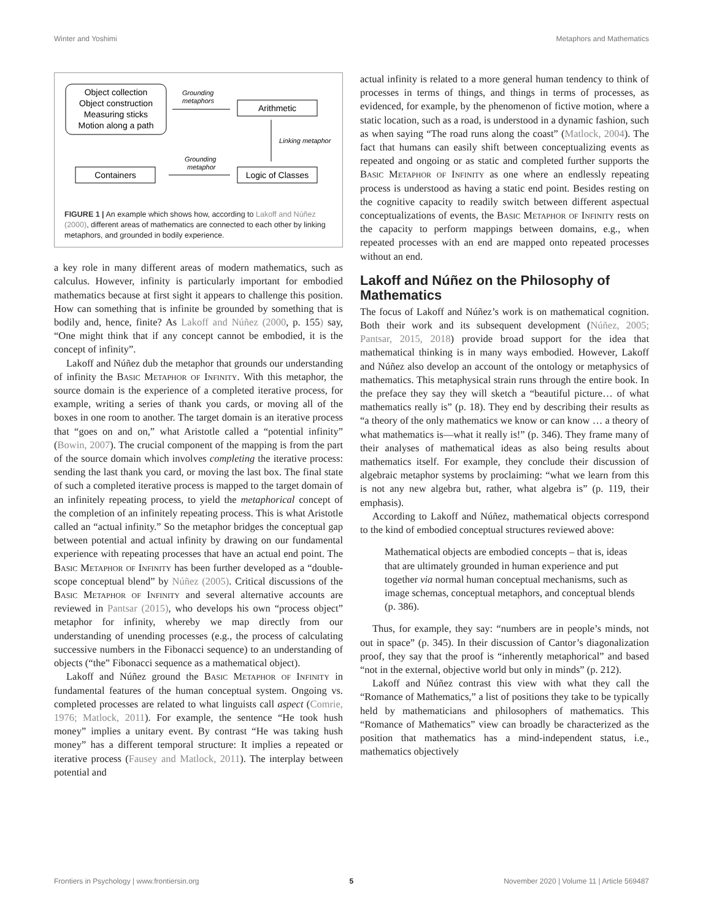Winter and Yoshimi Metaphors and Mathematics
Object collection
Object construction
Measuring sticks
Motion along a path
Grounding
metaphors
Arithmetic
Linking metaphor
Containers
Grounding
metaphor
Logic of Classes
FIGURE 1 | An example which shows how, according to Lakoff and Núñez (2000), different areas of mathematics are connected to each other by linking metaphors, and grounded in bodily experience.
a key role in many different areas of modern mathematics, such as calculus. However, infinity is particularly important for embodied mathematics because at first sight it appears to challenge this position. How can something that is infinite be grounded by something that is bodily and, hence, finite? As Lakoff and Núñez (2000, p. 155) say, “One might think that if any concept cannot be embodied, it is the concept of infinity”.
Lakoff and Núñez dub the metaphor that grounds our understanding of infinity the Basic Metaphor of Infinity. With this metaphor, the source domain is the experience of a completed iterative process, for example, writing a series of thank you cards, or moving all of the boxes in one room to another. The target domain is an iterative process that “goes on and on,” what Aristotle called a “potential infinity” (Bowin, 2007). The crucial component of the mapping is from the part of the source domain which involves completing the iterative process: sending the last thank you card, or moving the last box. The final state of such a completed iterative process is mapped to the target domain of an infinitely repeating process, to yield the metaphorical concept of the completion of an infinitely repeating process. This is what Aristotle called an “actual infinity.” So the metaphor bridges the conceptual gap between potential and actual infinity by drawing on our fundamental experience with repeating processes that have an actual end point. The Basic Metaphor of Infinity has been further developed as a “double-scope conceptual blend” by Núñez (2005). Critical discussions of the Basic Metaphor of Infinity and several alternative accounts are reviewed in Pantsar (2015), who develops his own “process object” metaphor for infinity, whereby we map directly from our understanding of unending processes (e.g., the process of calculating successive numbers in the Fibonacci sequence) to an understanding of objects (“the” Fibonacci sequence as a mathematical object).
Lakoff and Núñez ground the Basic Metaphor of Infinity in fundamental features of the human conceptual system. Ongoing vs. completed processes are related to what linguists call aspect (Comrie, 1976; Matlock, 2011). For example, the sentence “He took hush money” implies a unitary event. By contrast “He was taking hush money” has a different temporal structure: It implies a repeated or iterative process (Fausey and Matlock, 2011). The interplay between potential and
actual infinity is related to a more general human tendency to think of processes in terms of things, and things in terms of processes, as evidenced, for example, by the phenomenon of fictive motion, where a static location, such as a road, is understood in a dynamic fashion, such as when saying “The road runs along the coast” (Matlock, 2004). The fact that humans can easily shift between conceptualizing events as repeated and ongoing or as static and completed further supports the Basic Metaphor of Infinity as one where an endlessly repeating process is understood as having a static end point. Besides resting on the cognitive capacity to readily switch between different aspectual conceptualizations of events, the Basic Metaphor of Infinity rests on the capacity to perform mappings between domains, e.g., when repeated processes with an end are mapped onto repeated processes without an end.
Lakoff and Núñez on the Philosophy of Mathematics
The focus of Lakoff and Núñez’s work is on mathematical cognition. Both their work and its subsequent development (Núñez, 2005; Pantsar, 2015, 2018) provide broad support for the idea that mathematical thinking is in many ways embodied. However, Lakoff and Núñez also develop an account of the ontology or metaphysics of mathematics. This metaphysical strain runs through the entire book. In the preface they say they will sketch a “beautiful picture… of what mathematics really is” (p. 18). They end by describing their results as “a theory of the only mathematics we know or can know … a theory of what mathematics is—what it really is!” (p. 346). They frame many of their analyses of mathematical ideas as also being results about mathematics itself. For example, they conclude their discussion of algebraic metaphor systems by proclaiming: “what we learn from this is not any new algebra but, rather, what algebra is” (p. 119, their emphasis).
According to Lakoff and Núñez, mathematical objects correspond to the kind of embodied conceptual structures reviewed above:
Mathematical objects are embodied concepts – that is, ideas that are ultimately grounded in human experience and put together via normal human conceptual mechanisms, such as image schemas, conceptual metaphors, and conceptual blends (p. 386).
Thus, for example, they say: “numbers are in people’s minds, not out in space” (p. 345). In their discussion of Cantor’s diagonalization proof, they say that the proof is “inherently metaphorical” and based “not in the external, objective world but only in minds” (p. 212).
Lakoff and Núñez contrast this view with what they call the “Romance of Mathematics,” a list of positions they take to be typically held by mathematicians and philosophers of mathematics. This “Romance of Mathematics” view can broadly be characterized as the position that mathematics has a mind-independent status, i.e., mathematics objectively
Frontiers in Psychology | www.frontiersin.org 5 November 2020 | Volume 11 | Article 569487